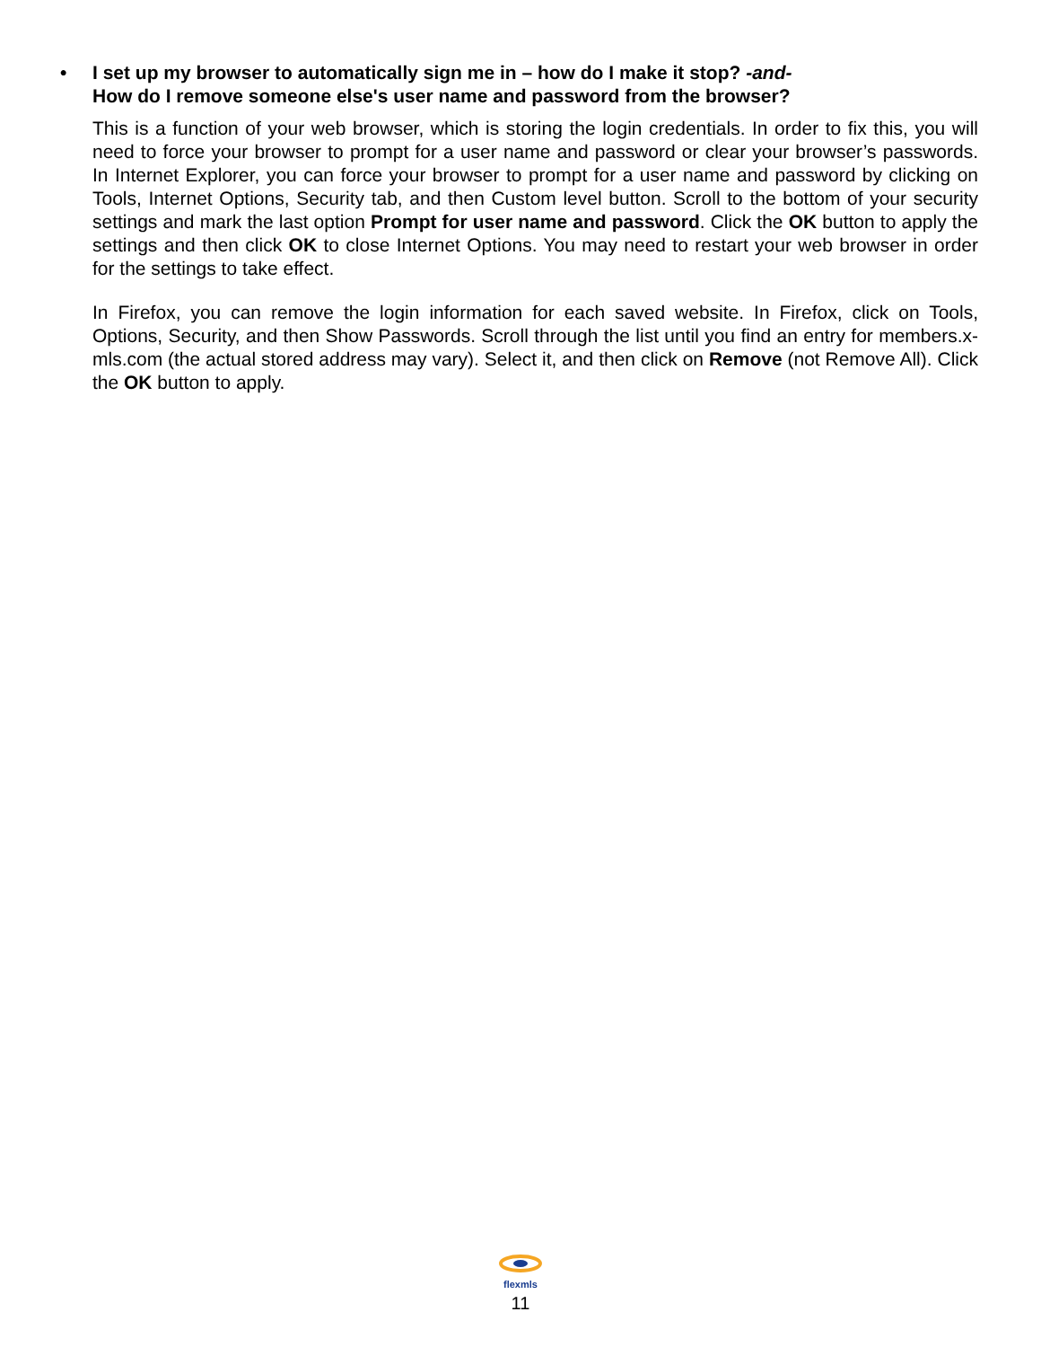• I set up my browser to automatically sign me in – how do I make it stop? -and-
How do I remove someone else's user name and password from the browser?
This is a function of your web browser, which is storing the login credentials. In order to fix this, you will need to force your browser to prompt for a user name and password or clear your browser’s passwords. In Internet Explorer, you can force your browser to prompt for a user name and password by clicking on Tools, Internet Options, Security tab, and then Custom level button. Scroll to the bottom of your security settings and mark the last option Prompt for user name and password. Click the OK button to apply the settings and then click OK to close Internet Options. You may need to restart your web browser in order for the settings to take effect.
In Firefox, you can remove the login information for each saved website. In Firefox, click on Tools, Options, Security, and then Show Passwords. Scroll through the list until you find an entry for members.x-mls.com (the actual stored address may vary). Select it, and then click on Remove (not Remove All). Click the OK button to apply.
flexmls
11